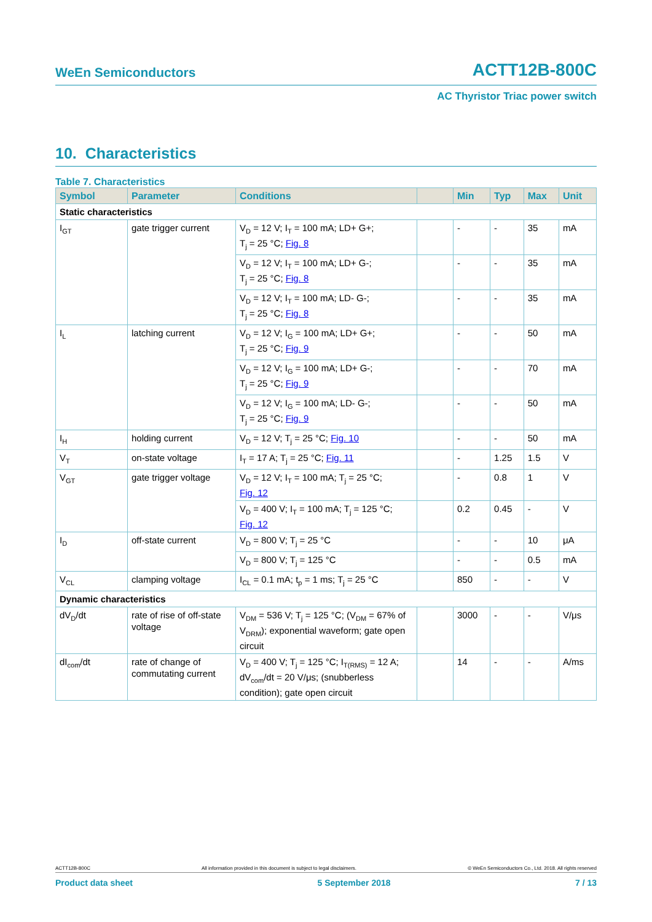WeEn Semiconductors ACTT12B-800C
AC Thyristor Triac power switch
10. Characteristics
Table 7. Characteristics
| Symbol | Parameter | Conditions | | Min | Typ | Max | Unit |
| --- | --- | --- | --- | --- | --- | --- | --- |
| Static characteristics | | | | | | | |
| I<sub>GT</sub> | gate trigger current | V<sub>D</sub> = 12 V; I<sub>T</sub> = 100 mA; LD+ G+; T<sub>j</sub> = 25 °C; Fig. 8 | | - | - | 35 | mA |
| | | V<sub>D</sub> = 12 V; I<sub>T</sub> = 100 mA; LD+ G-; T<sub>j</sub> = 25 °C; Fig. 8 | | - | - | 35 | mA |
| | | V<sub>D</sub> = 12 V; I<sub>T</sub> = 100 mA; LD- G-; T<sub>j</sub> = 25 °C; Fig. 8 | | - | - | 35 | mA |
| I<sub>L</sub> | latching current | V<sub>D</sub> = 12 V; I<sub>G</sub> = 100 mA; LD+ G+; T<sub>j</sub> = 25 °C; Fig. 9 | | - | - | 50 | mA |
| | | V<sub>D</sub> = 12 V; I<sub>G</sub> = 100 mA; LD+ G-; T<sub>j</sub> = 25 °C; Fig. 9 | | - | - | 70 | mA |
| | | V<sub>D</sub> = 12 V; I<sub>G</sub> = 100 mA; LD- G-; T<sub>j</sub> = 25 °C; Fig. 9 | | - | - | 50 | mA |
| I<sub>H</sub> | holding current | V<sub>D</sub> = 12 V; T<sub>j</sub> = 25 °C; Fig. 10 | | - | - | 50 | mA |
| V<sub>T</sub> | on-state voltage | I<sub>T</sub> = 17 A; T<sub>j</sub> = 25 °C; Fig. 11 | | - | 1.25 | 1.5 | V |
| V<sub>GT</sub> | gate trigger voltage | V<sub>D</sub> = 12 V; I<sub>T</sub> = 100 mA; T<sub>j</sub> = 25 °C; Fig. 12 | | - | 0.8 | 1 | V |
| | | V<sub>D</sub> = 400 V; I<sub>T</sub> = 100 mA; T<sub>j</sub> = 125 °C; Fig. 12 | | 0.2 | 0.45 | - | V |
| I<sub>D</sub> | off-state current | V<sub>D</sub> = 800 V; T<sub>j</sub> = 25 °C | | - | - | 10 | μA |
| | | V<sub>D</sub> = 800 V; T<sub>j</sub> = 125 °C | | - | - | 0.5 | mA |
| V<sub>CL</sub> | clamping voltage | I<sub>CL</sub> = 0.1 mA; t<sub>p</sub> = 1 ms; T<sub>j</sub> = 25 °C | | 850 | - | - | V |
| Dynamic characteristics | | | | | | | |
| dV<sub>D</sub>/dt | rate of rise of off-state voltage | V<sub>DM</sub> = 536 V; T<sub>j</sub> = 125 °C; (V<sub>DM</sub> = 67% of V<sub>DRM</sub>); exponential waveform; gate open circuit | | 3000 | - | - | V/μs |
| dI<sub>com</sub>/dt | rate of change of commutating current | V<sub>D</sub> = 400 V; T<sub>j</sub> = 125 °C; I<sub>T(RMS)</sub> = 12 A; dV<sub>com</sub>/dt = 20 V/μs; (snubberless condition); gate open circuit | | 14 | - | - | A/ms |
ACTT12B-800C All information provided in this document is subject to legal disclaimers. © WeEn Semiconductors Co., Ltd. 2018. All rights reserved
Product data sheet 5 September 2018 7 / 13